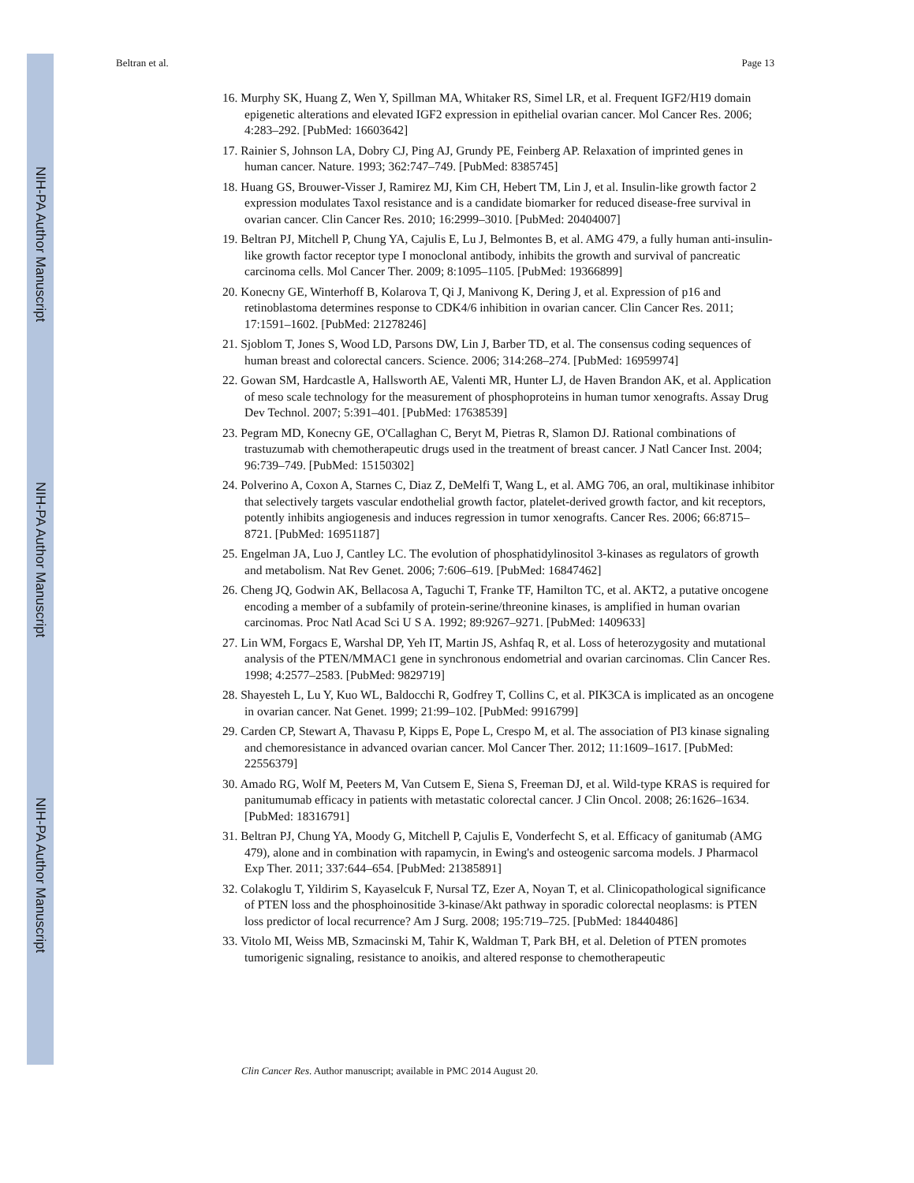NIH-PA Author Manuscript
NIH-PA Author Manuscript
NIH-PA Author Manuscript
Beltran et al. Page 13
16. Murphy SK, Huang Z, Wen Y, Spillman MA, Whitaker RS, Simel LR, et al. Frequent IGF2/H19 domain epigenetic alterations and elevated IGF2 expression in epithelial ovarian cancer. Mol Cancer Res. 2006; 4:283–292. [PubMed: 16603642]
17. Rainier S, Johnson LA, Dobry CJ, Ping AJ, Grundy PE, Feinberg AP. Relaxation of imprinted genes in human cancer. Nature. 1993; 362:747–749. [PubMed: 8385745]
18. Huang GS, Brouwer-Visser J, Ramirez MJ, Kim CH, Hebert TM, Lin J, et al. Insulin-like growth factor 2 expression modulates Taxol resistance and is a candidate biomarker for reduced disease-free survival in ovarian cancer. Clin Cancer Res. 2010; 16:2999–3010. [PubMed: 20404007]
19. Beltran PJ, Mitchell P, Chung YA, Cajulis E, Lu J, Belmontes B, et al. AMG 479, a fully human anti-insulin-like growth factor receptor type I monoclonal antibody, inhibits the growth and survival of pancreatic carcinoma cells. Mol Cancer Ther. 2009; 8:1095–1105. [PubMed: 19366899]
20. Konecny GE, Winterhoff B, Kolarova T, Qi J, Manivong K, Dering J, et al. Expression of p16 and retinoblastoma determines response to CDK4/6 inhibition in ovarian cancer. Clin Cancer Res. 2011; 17:1591–1602. [PubMed: 21278246]
21. Sjoblom T, Jones S, Wood LD, Parsons DW, Lin J, Barber TD, et al. The consensus coding sequences of human breast and colorectal cancers. Science. 2006; 314:268–274. [PubMed: 16959974]
22. Gowan SM, Hardcastle A, Hallsworth AE, Valenti MR, Hunter LJ, de Haven Brandon AK, et al. Application of meso scale technology for the measurement of phosphoproteins in human tumor xenografts. Assay Drug Dev Technol. 2007; 5:391–401. [PubMed: 17638539]
23. Pegram MD, Konecny GE, O'Callaghan C, Beryt M, Pietras R, Slamon DJ. Rational combinations of trastuzumab with chemotherapeutic drugs used in the treatment of breast cancer. J Natl Cancer Inst. 2004; 96:739–749. [PubMed: 15150302]
24. Polverino A, Coxon A, Starnes C, Diaz Z, DeMelfi T, Wang L, et al. AMG 706, an oral, multikinase inhibitor that selectively targets vascular endothelial growth factor, platelet-derived growth factor, and kit receptors, potently inhibits angiogenesis and induces regression in tumor xenografts. Cancer Res. 2006; 66:8715–8721. [PubMed: 16951187]
25. Engelman JA, Luo J, Cantley LC. The evolution of phosphatidylinositol 3-kinases as regulators of growth and metabolism. Nat Rev Genet. 2006; 7:606–619. [PubMed: 16847462]
26. Cheng JQ, Godwin AK, Bellacosa A, Taguchi T, Franke TF, Hamilton TC, et al. AKT2, a putative oncogene encoding a member of a subfamily of protein-serine/threonine kinases, is amplified in human ovarian carcinomas. Proc Natl Acad Sci U S A. 1992; 89:9267–9271. [PubMed: 1409633]
27. Lin WM, Forgacs E, Warshal DP, Yeh IT, Martin JS, Ashfaq R, et al. Loss of heterozygosity and mutational analysis of the PTEN/MMAC1 gene in synchronous endometrial and ovarian carcinomas. Clin Cancer Res. 1998; 4:2577–2583. [PubMed: 9829719]
28. Shayesteh L, Lu Y, Kuo WL, Baldocchi R, Godfrey T, Collins C, et al. PIK3CA is implicated as an oncogene in ovarian cancer. Nat Genet. 1999; 21:99–102. [PubMed: 9916799]
29. Carden CP, Stewart A, Thavasu P, Kipps E, Pope L, Crespo M, et al. The association of PI3 kinase signaling and chemoresistance in advanced ovarian cancer. Mol Cancer Ther. 2012; 11:1609–1617. [PubMed: 22556379]
30. Amado RG, Wolf M, Peeters M, Van Cutsem E, Siena S, Freeman DJ, et al. Wild-type KRAS is required for panitumumab efficacy in patients with metastatic colorectal cancer. J Clin Oncol. 2008; 26:1626–1634. [PubMed: 18316791]
31. Beltran PJ, Chung YA, Moody G, Mitchell P, Cajulis E, Vonderfecht S, et al. Efficacy of ganitumab (AMG 479), alone and in combination with rapamycin, in Ewing's and osteogenic sarcoma models. J Pharmacol Exp Ther. 2011; 337:644–654. [PubMed: 21385891]
32. Colakoglu T, Yildirim S, Kayaselcuk F, Nursal TZ, Ezer A, Noyan T, et al. Clinicopathological significance of PTEN loss and the phosphoinositide 3-kinase/Akt pathway in sporadic colorectal neoplasms: is PTEN loss predictor of local recurrence? Am J Surg. 2008; 195:719–725. [PubMed: 18440486]
33. Vitolo MI, Weiss MB, Szmacinski M, Tahir K, Waldman T, Park BH, et al. Deletion of PTEN promotes tumorigenic signaling, resistance to anoikis, and altered response to chemotherapeutic
Clin Cancer Res. Author manuscript; available in PMC 2014 August 20.